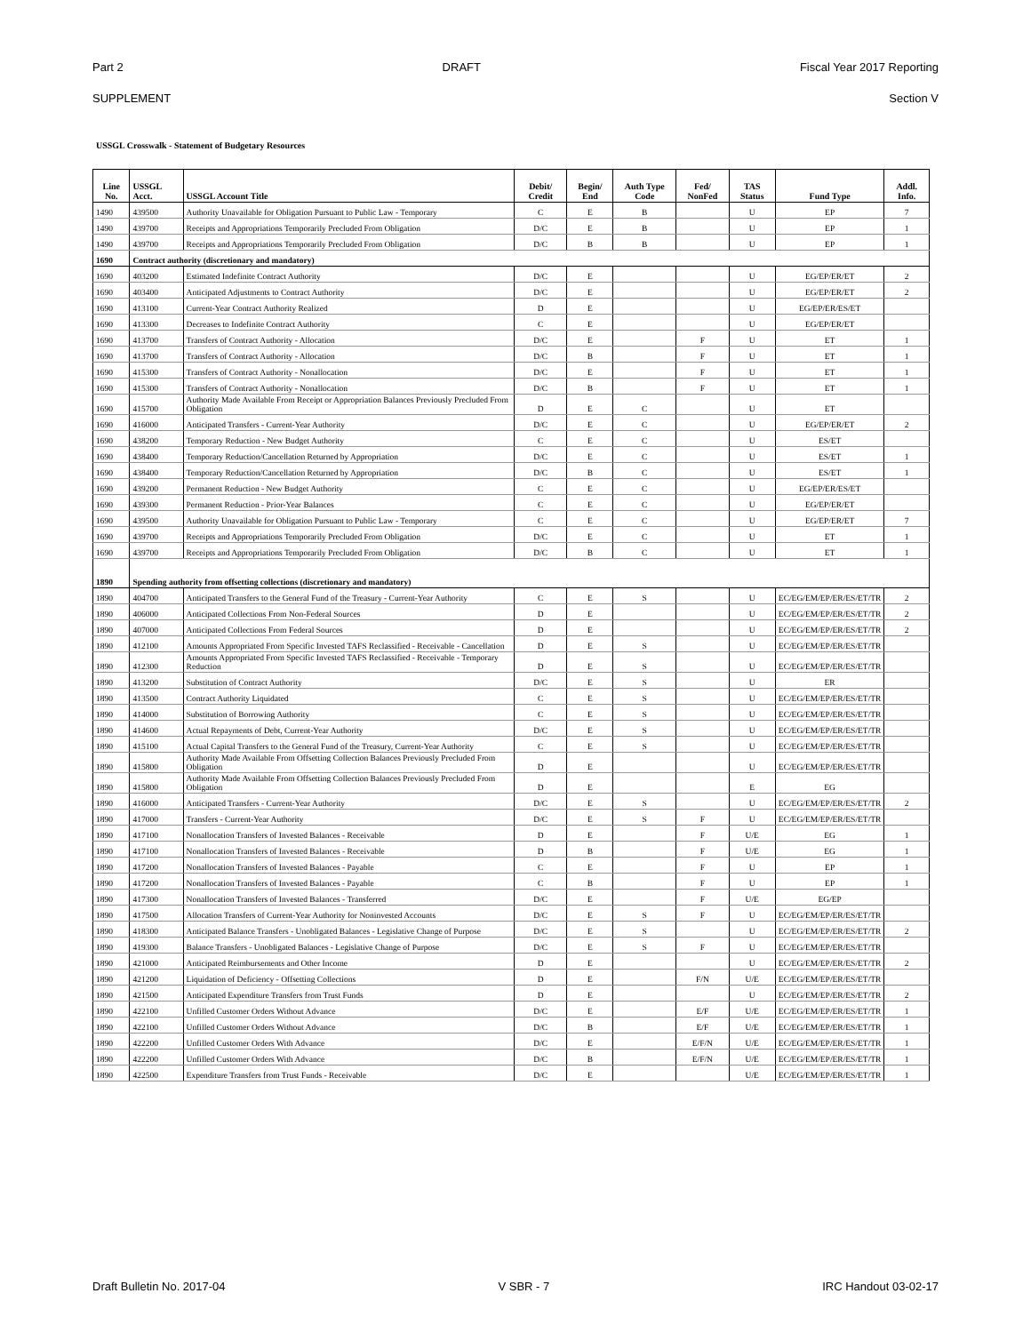Part 2 DRAFT Fiscal Year 2017 Reporting
SUPPLEMENT Section V
USSGL Crosswalk - Statement of Budgetary Resources
| Line No. | USSGL Acct. | USSGL Account Title | Debit/ Credit | Begin/ End | Auth Type Code | Fed/ NonFed | TAS Status | Fund Type | Addl. Info. |
| --- | --- | --- | --- | --- | --- | --- | --- | --- | --- |
| 1490 | 439500 | Authority Unavailable for Obligation Pursuant to Public Law - Temporary | C | E | B | | U | EP | 7 |
| 1490 | 439700 | Receipts and Appropriations Temporarily Precluded From Obligation | D/C | E | B | | U | EP | 1 |
| 1490 | 439700 | Receipts and Appropriations Temporarily Precluded From Obligation | D/C | B | B | | U | EP | 1 |
| 1690 | Contract authority (discretionary and mandatory) | | | | | | | | |
| 1690 | 403200 | Estimated Indefinite Contract Authority | D/C | E | | | U | EG/EP/ER/ET | 2 |
| 1690 | 403400 | Anticipated Adjustments to Contract Authority | D/C | E | | | U | EG/EP/ER/ET | 2 |
| 1690 | 413100 | Current-Year Contract Authority Realized | D | E | | | U | EG/EP/ER/ES/ET | |
| 1690 | 413300 | Decreases to Indefinite Contract Authority | C | E | | | U | EG/EP/ER/ET | |
| 1690 | 413700 | Transfers of Contract Authority - Allocation | D/C | E | | F | U | ET | 1 |
| 1690 | 413700 | Transfers of Contract Authority - Allocation | D/C | B | | F | U | ET | 1 |
| 1690 | 415300 | Transfers of Contract Authority - Nonallocation | D/C | E | | F | U | ET | 1 |
| 1690 | 415300 | Transfers of Contract Authority - Nonallocation | D/C | B | | F | U | ET | 1 |
| 1690 | 415700 | Authority Made Available From Receipt or Appropriation Balances Previously Precluded From Obligation | D | E | C | | U | ET | |
| 1690 | 416000 | Anticipated Transfers - Current-Year Authority | D/C | E | C | | U | EG/EP/ER/ET | 2 |
| 1690 | 438200 | Temporary Reduction - New Budget Authority | C | E | C | | U | ES/ET | |
| 1690 | 438400 | Temporary Reduction/Cancellation Returned by Appropriation | D/C | E | C | | U | ES/ET | 1 |
| 1690 | 438400 | Temporary Reduction/Cancellation Returned by Appropriation | D/C | B | C | | U | ES/ET | 1 |
| 1690 | 439200 | Permanent Reduction - New Budget Authority | C | E | C | | U | EG/EP/ER/ES/ET | |
| 1690 | 439300 | Permanent Reduction - Prior-Year Balances | C | E | C | | U | EG/EP/ER/ET | |
| 1690 | 439500 | Authority Unavailable for Obligation Pursuant to Public Law - Temporary | C | E | C | | U | EG/EP/ER/ET | 7 |
| 1690 | 439700 | Receipts and Appropriations Temporarily Precluded From Obligation | D/C | E | C | | U | ET | 1 |
| 1690 | 439700 | Receipts and Appropriations Temporarily Precluded From Obligation | D/C | B | C | | U | ET | 1 |
| 1890 | Spending authority from offsetting collections (discretionary and mandatory) | | | | | | | | |
| 1890 | 404700 | Anticipated Transfers to the General Fund of the Treasury - Current-Year Authority | C | E | S | | U | EC/EG/EM/EP/ER/ES/ET/TR | 2 |
| 1890 | 406000 | Anticipated Collections From Non-Federal Sources | D | E | | | U | EC/EG/EM/EP/ER/ES/ET/TR | 2 |
| 1890 | 407000 | Anticipated Collections From Federal Sources | D | E | | | U | EC/EG/EM/EP/ER/ES/ET/TR | 2 |
| 1890 | 412100 | Amounts Appropriated From Specific Invested TAFS Reclassified - Receivable - Cancellation | D | E | S | | U | EC/EG/EM/EP/ER/ES/ET/TR | |
| 1890 | 412300 | Amounts Appropriated From Specific Invested TAFS Reclassified - Receivable - Temporary Reduction | D | E | S | | U | EC/EG/EM/EP/ER/ES/ET/TR | |
| 1890 | 413200 | Substitution of Contract Authority | D/C | E | S | | U | ER | |
| 1890 | 413500 | Contract Authority Liquidated | C | E | S | | U | EC/EG/EM/EP/ER/ES/ET/TR | |
| 1890 | 414000 | Substitution of Borrowing Authority | C | E | S | | U | EC/EG/EM/EP/ER/ES/ET/TR | |
| 1890 | 414600 | Actual Repayments of Debt, Current-Year Authority | D/C | E | S | | U | EC/EG/EM/EP/ER/ES/ET/TR | |
| 1890 | 415100 | Actual Capital Transfers to the General Fund of the Treasury, Current-Year Authority | C | E | S | | U | EC/EG/EM/EP/ER/ES/ET/TR | |
| 1890 | 415800 | Authority Made Available From Offsetting Collection Balances Previously Precluded From Obligation | D | E | | | U | EC/EG/EM/EP/ER/ES/ET/TR | |
| 1890 | 415800 | Authority Made Available From Offsetting Collection Balances Previously Precluded From Obligation | D | E | | | E | EG | |
| 1890 | 416000 | Anticipated Transfers - Current-Year Authority | D/C | E | S | | U | EC/EG/EM/EP/ER/ES/ET/TR | 2 |
| 1890 | 417000 | Transfers - Current-Year Authority | D/C | E | S | F | U | EC/EG/EM/EP/ER/ES/ET/TR | |
| 1890 | 417100 | Nonallocation Transfers of Invested Balances - Receivable | D | E | | F | U/E | EG | 1 |
| 1890 | 417100 | Nonallocation Transfers of Invested Balances - Receivable | D | B | | F | U/E | EG | 1 |
| 1890 | 417200 | Nonallocation Transfers of Invested Balances - Payable | C | E | | F | U | EP | 1 |
| 1890 | 417200 | Nonallocation Transfers of Invested Balances - Payable | C | B | | F | U | EP | 1 |
| 1890 | 417300 | Nonallocation Transfers of Invested Balances - Transferred | D/C | E | | F | U/E | EG/EP | |
| 1890 | 417500 | Allocation Transfers of Current-Year Authority for Noninvested Accounts | D/C | E | S | F | U | EC/EG/EM/EP/ER/ES/ET/TR | |
| 1890 | 418300 | Anticipated Balance Transfers - Unobligated Balances - Legislative Change of Purpose | D/C | E | S | | U | EC/EG/EM/EP/ER/ES/ET/TR | 2 |
| 1890 | 419300 | Balance Transfers - Unobligated Balances - Legislative Change of Purpose | D/C | E | S | F | U | EC/EG/EM/EP/ER/ES/ET/TR | |
| 1890 | 421000 | Anticipated Reimbursements and Other Income | D | E | | | U | EC/EG/EM/EP/ER/ES/ET/TR | 2 |
| 1890 | 421200 | Liquidation of Deficiency - Offsetting Collections | D | E | | F/N | U/E | EC/EG/EM/EP/ER/ES/ET/TR | |
| 1890 | 421500 | Anticipated Expenditure Transfers from Trust Funds | D | E | | | U | EC/EG/EM/EP/ER/ES/ET/TR | 2 |
| 1890 | 422100 | Unfilled Customer Orders Without Advance | D/C | E | | E/F | U/E | EC/EG/EM/EP/ER/ES/ET/TR | 1 |
| 1890 | 422100 | Unfilled Customer Orders Without Advance | D/C | B | | E/F | U/E | EC/EG/EM/EP/ER/ES/ET/TR | 1 |
| 1890 | 422200 | Unfilled Customer Orders With Advance | D/C | E | | E/F/N | U/E | EC/EG/EM/EP/ER/ES/ET/TR | 1 |
| 1890 | 422200 | Unfilled Customer Orders With Advance | D/C | B | | E/F/N | U/E | EC/EG/EM/EP/ER/ES/ET/TR | 1 |
| 1890 | 422500 | Expenditure Transfers from Trust Funds - Receivable | D/C | E | | | U/E | EC/EG/EM/EP/ER/ES/ET/TR | 1 |
Draft Bulletin No. 2017-04 V SBR - 7 IRC Handout 03-02-17